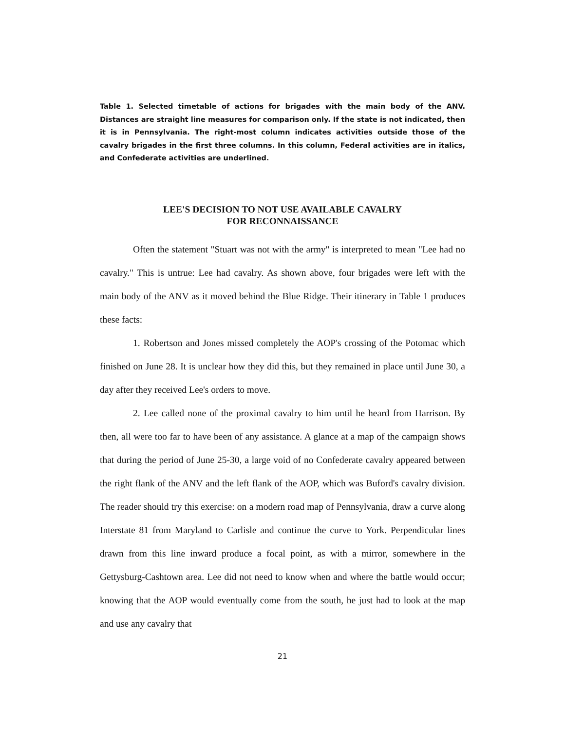Table 1. Selected timetable of actions for brigades with the main body of the ANV. Distances are straight line measures for comparison only. If the state is not indicated, then it is in Pennsylvania. The right-most column indicates activities outside those of the cavalry brigades in the first three columns. In this column, Federal activities are in italics, and Confederate activities are underlined.
LEE'S DECISION TO NOT USE AVAILABLE CAVALRY
FOR RECONNAISSANCE
Often the statement "Stuart was not with the army" is interpreted to mean "Lee had no cavalry." This is untrue: Lee had cavalry. As shown above, four brigades were left with the main body of the ANV as it moved behind the Blue Ridge. Their itinerary in Table 1 produces these facts:
1. Robertson and Jones missed completely the AOP's crossing of the Potomac which finished on June 28. It is unclear how they did this, but they remained in place until June 30, a day after they received Lee's orders to move.
2. Lee called none of the proximal cavalry to him until he heard from Harrison. By then, all were too far to have been of any assistance. A glance at a map of the campaign shows that during the period of June 25-30, a large void of no Confederate cavalry appeared between the right flank of the ANV and the left flank of the AOP, which was Buford's cavalry division. The reader should try this exercise: on a modern road map of Pennsylvania, draw a curve along Interstate 81 from Maryland to Carlisle and continue the curve to York. Perpendicular lines drawn from this line inward produce a focal point, as with a mirror, somewhere in the Gettysburg-Cashtown area. Lee did not need to know when and where the battle would occur; knowing that the AOP would eventually come from the south, he just had to look at the map and use any cavalry that
21